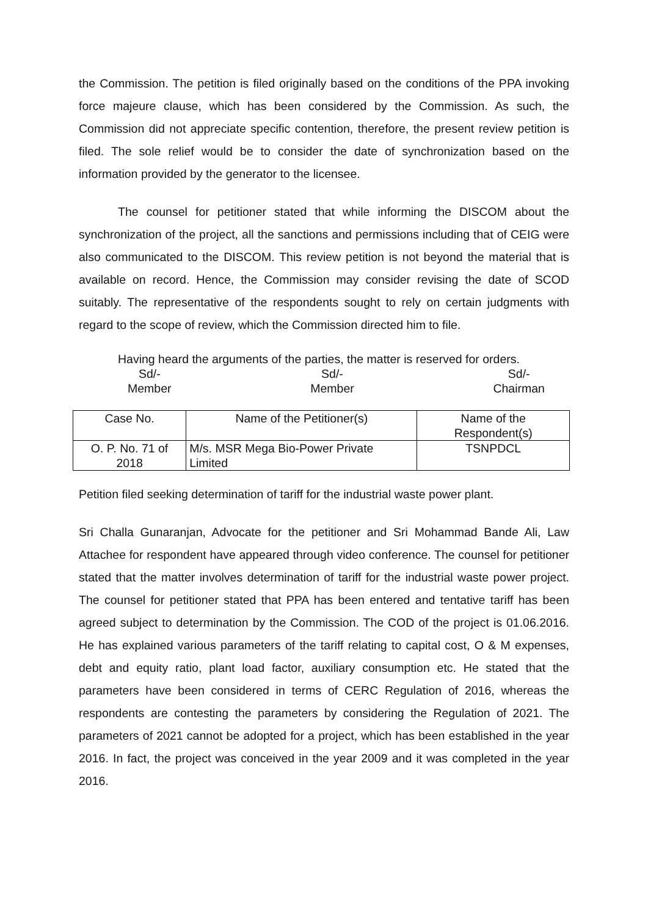the Commission. The petition is filed originally based on the conditions of the PPA invoking force majeure clause, which has been considered by the Commission. As such, the Commission did not appreciate specific contention, therefore, the present review petition is filed. The sole relief would be to consider the date of synchronization based on the information provided by the generator to the licensee.
The counsel for petitioner stated that while informing the DISCOM about the synchronization of the project, all the sanctions and permissions including that of CEIG were also communicated to the DISCOM. This review petition is not beyond the material that is available on record. Hence, the Commission may consider revising the date of SCOD suitably. The representative of the respondents sought to rely on certain judgments with regard to the scope of review, which the Commission directed him to file.
Having heard the arguments of the parties, the matter is reserved for orders.
Sd/-
Member
Sd/-
Member
Sd/-
Chairman
| Case No. | Name of the Petitioner(s) | Name of the Respondent(s) |
| --- | --- | --- |
| O. P. No. 71 of 2018 | M/s. MSR Mega Bio-Power Private Limited | TSNPDCL |
Petition filed seeking determination of tariff for the industrial waste power plant.
Sri Challa Gunaranjan, Advocate for the petitioner and Sri Mohammad Bande Ali, Law Attachee for respondent have appeared through video conference. The counsel for petitioner stated that the matter involves determination of tariff for the industrial waste power project. The counsel for petitioner stated that PPA has been entered and tentative tariff has been agreed subject to determination by the Commission. The COD of the project is 01.06.2016. He has explained various parameters of the tariff relating to capital cost, O & M expenses, debt and equity ratio, plant load factor, auxiliary consumption etc. He stated that the parameters have been considered in terms of CERC Regulation of 2016, whereas the respondents are contesting the parameters by considering the Regulation of 2021. The parameters of 2021 cannot be adopted for a project, which has been established in the year 2016. In fact, the project was conceived in the year 2009 and it was completed in the year 2016.